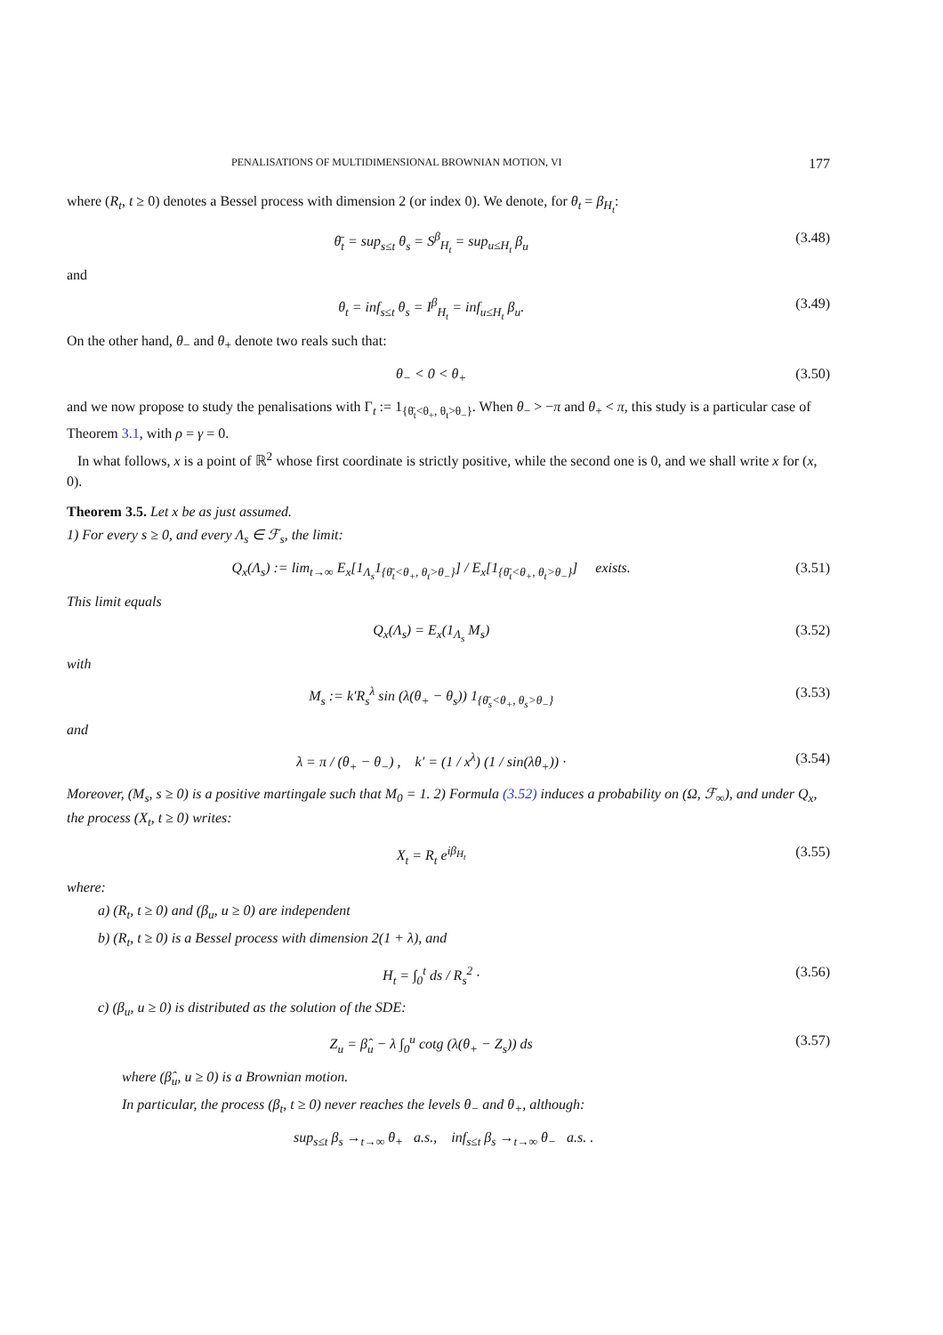PENALISATIONS OF MULTIDIMENSIONAL BROWNIAN MOTION, VI 177
where (R<sub>t</sub>, t ≥ 0) denotes a Bessel process with dimension 2 (or index 0). We denote, for θ<sub>t</sub> = β<sub>H<sub>t</sub></sub>:
θ̄<sub>t</sub> = sup<sub>s≤t</sub> θ<sub>s</sub> = S<sup>β</sup><sub>H<sub>t</sub></sub> = sup<sub>u≤H<sub>t</sub></sub> β<sub>u</sub> (3.48)
and
θ<sub>t</sub> = inf<sub>s≤t</sub> θ<sub>s</sub> = I<sup>β</sup><sub>H<sub>t</sub></sub> = inf<sub>u≤H<sub>t</sub></sub> β<sub>u</sub>. (3.49)
On the other hand, θ<sub>−</sub> and θ<sub>+</sub> denote two reals such that:
θ<sub>−</sub> < 0 < θ<sub>+</sub> (3.50)
and we now propose to study the penalisations with Γ<sub>t</sub> := 1<sub>{θ̄<sub>t</sub><θ<sub>+</sub>, θ<sub>t</sub>>θ<sub>−</sub>}</sub>. When θ<sub>−</sub> > −π and θ<sub>+</sub> < π, this study is a particular case of Theorem 3.1, with ρ = γ = 0.
In what follows, x is a point of ℝ<sup>2</sup> whose first coordinate is strictly positive, while the second one is 0, and we shall write x for (x, 0).
Theorem 3.5. Let x be as just assumed.
1) For every s ≥ 0, and every Λ<sub>s</sub> ∈ ℱ<sub>s</sub>, the limit:
Q<sub>x</sub>(Λ<sub>s</sub>) := lim<sub>t→∞</sub> E<sub>x</sub>[1<sub>Λ<sub>s</sub></sub>1<sub>{θ̄<sub>t</sub><θ<sub>+</sub>, θ<sub>t</sub>>θ<sub>−</sub>}</sub>] / E<sub>x</sub>[1<sub>{θ̄<sub>t</sub><θ<sub>+</sub>, θ<sub>t</sub>>θ<sub>−</sub>}</sub>] exists. (3.51)
This limit equals
Q<sub>x</sub>(Λ<sub>s</sub>) = E<sub>x</sub>(1<sub>Λ<sub>s</sub></sub> M<sub>s</sub>) (3.52)
with
M<sub>s</sub> := k′R<sub>s</sub><sup>λ</sup> sin (λ(θ<sub>+</sub> − θ<sub>s</sub>)) 1<sub>{θ̄<sub>s</sub><θ<sub>+</sub>, θ<sub>s</sub>>θ<sub>−</sub>}</sub> (3.53)
and
λ = π / (θ<sub>+</sub> − θ<sub>−</sub>) , k′ = (1 / x<sup>λ</sup>) (1 / sin(λθ<sub>+</sub>)) · (3.54)
Moreover, (M<sub>s</sub>, s ≥ 0) is a positive martingale such that M<sub>0</sub> = 1. 2) Formula (3.52) induces a probability on (Ω, ℱ<sub>∞</sub>), and under Q<sub>x</sub>, the process (X<sub>t</sub>, t ≥ 0) writes:
X<sub>t</sub> = R<sub>t</sub> e<sup>iβ<sub>H<sub>t</sub></sub></sup> (3.55)
where:
a) (R<sub>t</sub>, t ≥ 0) and (β<sub>u</sub>, u ≥ 0) are independent
b) (R<sub>t</sub>, t ≥ 0) is a Bessel process with dimension 2(1 + λ), and
H<sub>t</sub> = ∫<sub>0</sub><sup>t</sup> ds / R<sub>s</sub><sup>2</sup> · (3.56)
c) (β<sub>u</sub>, u ≥ 0) is distributed as the solution of the SDE:
Z<sub>u</sub> = β̂<sub>u</sub> − λ ∫<sub>0</sub><sup>u</sup> cotg (λ(θ<sub>+</sub> − Z<sub>s</sub>)) ds (3.57)
where (β̂<sub>u</sub>, u ≥ 0) is a Brownian motion.
In particular, the process (β<sub>t</sub>, t ≥ 0) never reaches the levels θ<sub>−</sub> and θ<sub>+</sub>, although:
sup<sub>s≤t</sub> β<sub>s</sub> →<sub>t→∞</sub> θ<sub>+</sub> a.s., inf<sub>s≤t</sub> β<sub>s</sub> →<sub>t→∞</sub> θ<sub>−</sub> a.s. .